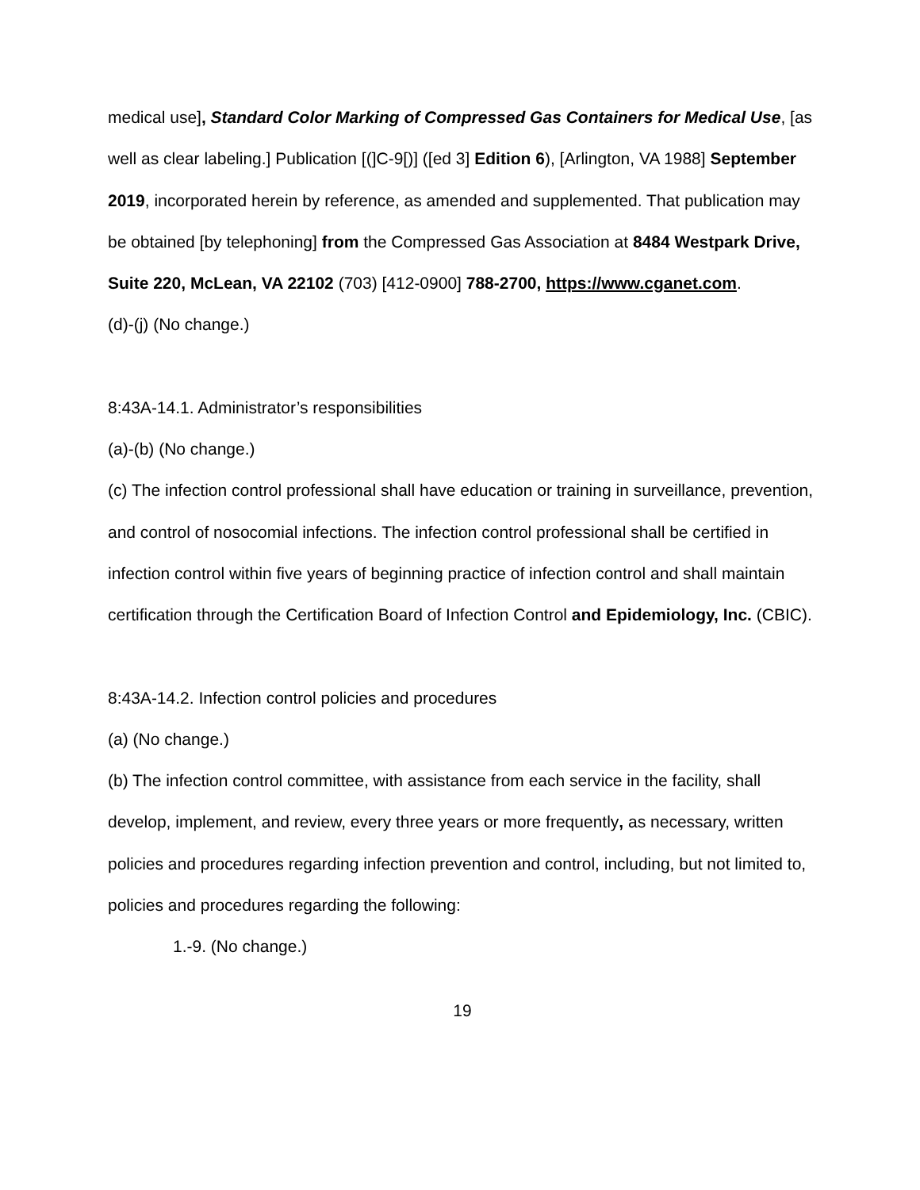medical use], Standard Color Marking of Compressed Gas Containers for Medical Use, [as well as clear labeling.] Publication [(]C-9[)] ([ed 3] Edition 6), [Arlington, VA 1988] September 2019, incorporated herein by reference, as amended and supplemented. That publication may be obtained [by telephoning] from the Compressed Gas Association at 8484 Westpark Drive, Suite 220, McLean, VA 22102 (703) [412-0900] 788-2700, https://www.cganet.com.
(d)-(j) (No change.)
8:43A-14.1. Administrator’s responsibilities
(a)-(b) (No change.)
(c) The infection control professional shall have education or training in surveillance, prevention, and control of nosocomial infections. The infection control professional shall be certified in infection control within five years of beginning practice of infection control and shall maintain certification through the Certification Board of Infection Control and Epidemiology, Inc. (CBIC).
8:43A-14.2. Infection control policies and procedures
(a) (No change.)
(b) The infection control committee, with assistance from each service in the facility, shall develop, implement, and review, every three years or more frequently, as necessary, written policies and procedures regarding infection prevention and control, including, but not limited to, policies and procedures regarding the following:
1.-9. (No change.)
19